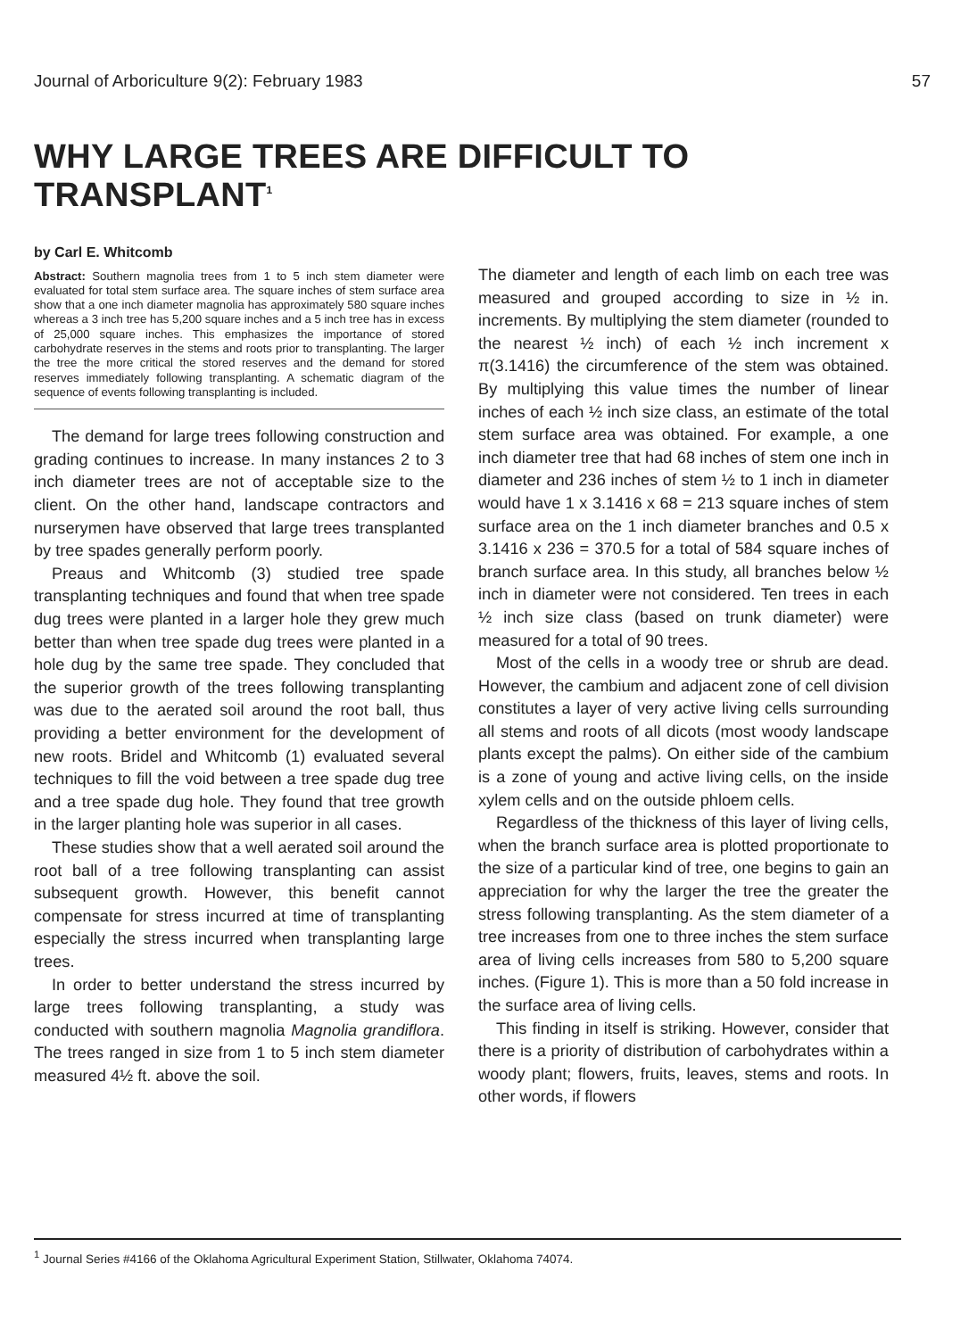Journal of Arboriculture 9(2): February 1983 57
WHY LARGE TREES ARE DIFFICULT TO TRANSPLANT<sup>1</sup>
by Carl E. Whitcomb
Abstract: Southern magnolia trees from 1 to 5 inch stem diameter were evaluated for total stem surface area. The square inches of stem surface area show that a one inch diameter magnolia has approximately 580 square inches whereas a 3 inch tree has 5,200 square inches and a 5 inch tree has in excess of 25,000 square inches. This emphasizes the importance of stored carbohydrate reserves in the stems and roots prior to transplanting. The larger the tree the more critical the stored reserves and the demand for stored reserves immediately following transplanting. A schematic diagram of the sequence of events following transplanting is included.
The demand for large trees following construction and grading continues to increase. In many instances 2 to 3 inch diameter trees are not of acceptable size to the client. On the other hand, landscape contractors and nurserymen have observed that large trees transplanted by tree spades generally perform poorly.
Preaus and Whitcomb (3) studied tree spade transplanting techniques and found that when tree spade dug trees were planted in a larger hole they grew much better than when tree spade dug trees were planted in a hole dug by the same tree spade. They concluded that the superior growth of the trees following transplanting was due to the aerated soil around the root ball, thus providing a better environment for the development of new roots. Bridel and Whitcomb (1) evaluated several techniques to fill the void between a tree spade dug tree and a tree spade dug hole. They found that tree growth in the larger planting hole was superior in all cases.
These studies show that a well aerated soil around the root ball of a tree following transplanting can assist subsequent growth. However, this benefit cannot compensate for stress incurred at time of transplanting especially the stress incurred when transplanting large trees.
In order to better understand the stress incurred by large trees following transplanting, a study was conducted with southern magnolia Magnolia grandiflora. The trees ranged in size from 1 to 5 inch stem diameter measured 4½ ft. above the soil.
The diameter and length of each limb on each tree was measured and grouped according to size in ½ in. increments. By multiplying the stem diameter (rounded to the nearest ½ inch) of each ½ inch increment x π(3.1416) the circumference of the stem was obtained. By multiplying this value times the number of linear inches of each ½ inch size class, an estimate of the total stem surface area was obtained. For example, a one inch diameter tree that had 68 inches of stem one inch in diameter and 236 inches of stem ½ to 1 inch in diameter would have 1 x 3.1416 x 68 = 213 square inches of stem surface area on the 1 inch diameter branches and 0.5 x 3.1416 x 236 = 370.5 for a total of 584 square inches of branch surface area. In this study, all branches below ½ inch in diameter were not considered. Ten trees in each ½ inch size class (based on trunk diameter) were measured for a total of 90 trees.
Most of the cells in a woody tree or shrub are dead. However, the cambium and adjacent zone of cell division constitutes a layer of very active living cells surrounding all stems and roots of all dicots (most woody landscape plants except the palms). On either side of the cambium is a zone of young and active living cells, on the inside xylem cells and on the outside phloem cells.
Regardless of the thickness of this layer of living cells, when the branch surface area is plotted proportionate to the size of a particular kind of tree, one begins to gain an appreciation for why the larger the tree the greater the stress following transplanting. As the stem diameter of a tree increases from one to three inches the stem surface area of living cells increases from 580 to 5,200 square inches. (Figure 1). This is more than a 50 fold increase in the surface area of living cells.
This finding in itself is striking. However, consider that there is a priority of distribution of carbohydrates within a woody plant; flowers, fruits, leaves, stems and roots. In other words, if flowers
<sup>1</sup> Journal Series #4166 of the Oklahoma Agricultural Experiment Station, Stillwater, Oklahoma 74074.